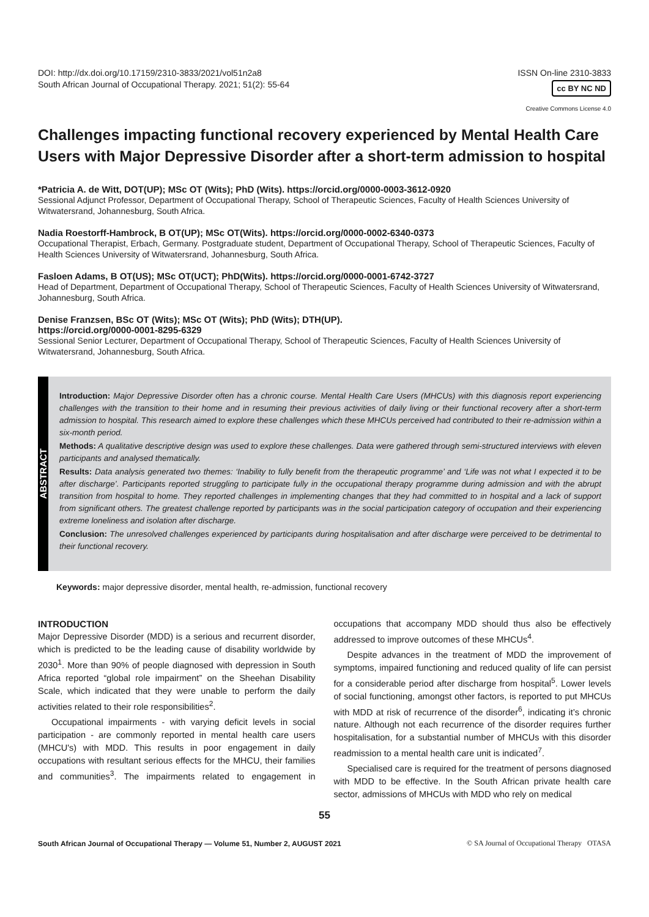DOI: http://dx.doi.org/10.17159/2310-3833/2021/vol51n2a8
South African Journal of Occupational Therapy. 2021; 51(2): 55-64
ISSN On-line 2310-3833
cc BY NC ND
Creative Commons License 4.0
Challenges impacting functional recovery experienced by Mental Health Care Users with Major Depressive Disorder after a short-term admission to hospital
*Patricia A. de Witt, DOT(UP); MSc OT (Wits); PhD (Wits). https://orcid.org/0000-0003-3612-0920
Sessional Adjunct Professor, Department of Occupational Therapy, School of Therapeutic Sciences, Faculty of Health Sciences University of Witwatersrand, Johannesburg, South Africa.
Nadia Roestorff-Hambrock, B OT(UP); MSc OT(Wits). https://orcid.org/0000-0002-6340-0373
Occupational Therapist, Erbach, Germany. Postgraduate student, Department of Occupational Therapy, School of Therapeutic Sciences, Faculty of Health Sciences University of Witwatersrand, Johannesburg, South Africa.
Fasloen Adams, B OT(US); MSc OT(UCT); PhD(Wits). https://orcid.org/0000-0001-6742-3727
Head of Department, Department of Occupational Therapy, School of Therapeutic Sciences, Faculty of Health Sciences University of Witwatersrand, Johannesburg, South Africa.
Denise Franzsen, BSc OT (Wits); MSc OT (Wits); PhD (Wits); DTH(UP).
https://orcid.org/0000-0001-8295-6329
Sessional Senior Lecturer, Department of Occupational Therapy, School of Therapeutic Sciences, Faculty of Health Sciences University of Witwatersrand, Johannesburg, South Africa.
ABSTRACT
Introduction: Major Depressive Disorder often has a chronic course. Mental Health Care Users (MHCUs) with this diagnosis report experiencing challenges with the transition to their home and in resuming their previous activities of daily living or their functional recovery after a short-term admission to hospital. This research aimed to explore these challenges which these MHCUs perceived had contributed to their re-admission within a six-month period.
Methods: A qualitative descriptive design was used to explore these challenges. Data were gathered through semi-structured interviews with eleven participants and analysed thematically.
Results: Data analysis generated two themes: ‘Inability to fully benefit from the therapeutic programme’ and ‘Life was not what I expected it to be after discharge’. Participants reported struggling to participate fully in the occupational therapy programme during admission and with the abrupt transition from hospital to home. They reported challenges in implementing changes that they had committed to in hospital and a lack of support from significant others. The greatest challenge reported by participants was in the social participation category of occupation and their experiencing extreme loneliness and isolation after discharge.
Conclusion: The unresolved challenges experienced by participants during hospitalisation and after discharge were perceived to be detrimental to their functional recovery.
Keywords: major depressive disorder, mental health, re-admission, functional recovery
INTRODUCTION
Major Depressive Disorder (MDD) is a serious and recurrent disorder, which is predicted to be the leading cause of disability worldwide by 2030<sup>1</sup>. More than 90% of people diagnosed with depression in South Africa reported “global role impairment” on the Sheehan Disability Scale, which indicated that they were unable to perform the daily activities related to their role responsibilities<sup>2</sup>.
Occupational impairments - with varying deficit levels in social participation - are commonly reported in mental health care users (MHCU's) with MDD. This results in poor engagement in daily occupations with resultant serious effects for the MHCU, their families and communities<sup>3</sup>. The impairments related to engagement in occupations that accompany MDD should thus also be effectively addressed to improve outcomes of these MHCUs<sup>4</sup>.
Despite advances in the treatment of MDD the improvement of symptoms, impaired functioning and reduced quality of life can persist for a considerable period after discharge from hospital<sup>5</sup>. Lower levels of social functioning, amongst other factors, is reported to put MHCUs with MDD at risk of recurrence of the disorder<sup>6</sup>, indicating it’s chronic nature. Although not each recurrence of the disorder requires further hospitalisation, for a substantial number of MHCUs with this disorder readmission to a mental health care unit is indicated<sup>7</sup>.
Specialised care is required for the treatment of persons diagnosed with MDD to be effective. In the South African private health care sector, admissions of MHCUs with MDD who rely on medical
55
South African Journal of Occupational Therapy — Volume 51, Number 2, AUGUST 2021 © SA Journal of Occupational Therapy OTASA